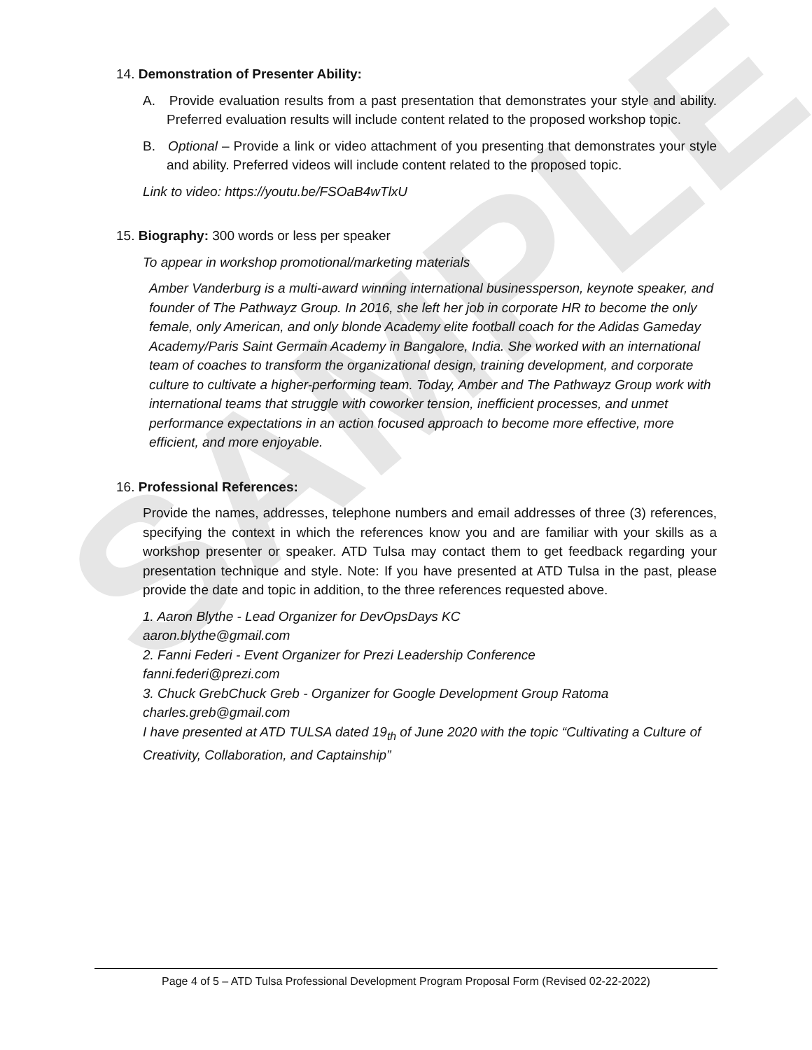SAMPLE
14. Demonstration of Presenter Ability:
A. Provide evaluation results from a past presentation that demonstrates your style and ability. Preferred evaluation results will include content related to the proposed workshop topic.
B. Optional – Provide a link or video attachment of you presenting that demonstrates your style and ability. Preferred videos will include content related to the proposed topic.
Link to video: https://youtu.be/FSOaB4wTlxU
15. Biography: 300 words or less per speaker
To appear in workshop promotional/marketing materials
Amber Vanderburg is a multi-award winning international businessperson, keynote speaker, and founder of The Pathwayz Group. In 2016, she left her job in corporate HR to become the only female, only American, and only blonde Academy elite football coach for the Adidas Gameday Academy/Paris Saint Germain Academy in Bangalore, India. She worked with an international team of coaches to transform the organizational design, training development, and corporate culture to cultivate a higher-performing team. Today, Amber and The Pathwayz Group work with international teams that struggle with coworker tension, inefficient processes, and unmet performance expectations in an action focused approach to become more effective, more efficient, and more enjoyable.
16. Professional References:
Provide the names, addresses, telephone numbers and email addresses of three (3) references, specifying the context in which the references know you and are familiar with your skills as a workshop presenter or speaker. ATD Tulsa may contact them to get feedback regarding your presentation technique and style. Note: If you have presented at ATD Tulsa in the past, please provide the date and topic in addition, to the three references requested above.
1. Aaron Blythe - Lead Organizer for DevOpsDays KC
aaron.blythe@gmail.com
2. Fanni Federi - Event Organizer for Prezi Leadership Conference
fanni.federi@prezi.com
3. Chuck GrebChuck Greb - Organizer for Google Development Group Ratoma
charles.greb@gmail.com
I have presented at ATD TULSA dated 19<sub>th</sub> of June 2020 with the topic “Cultivating a Culture of Creativity, Collaboration, and Captainship”
Page 4 of 5 – ATD Tulsa Professional Development Program Proposal Form (Revised 02-22-2022)